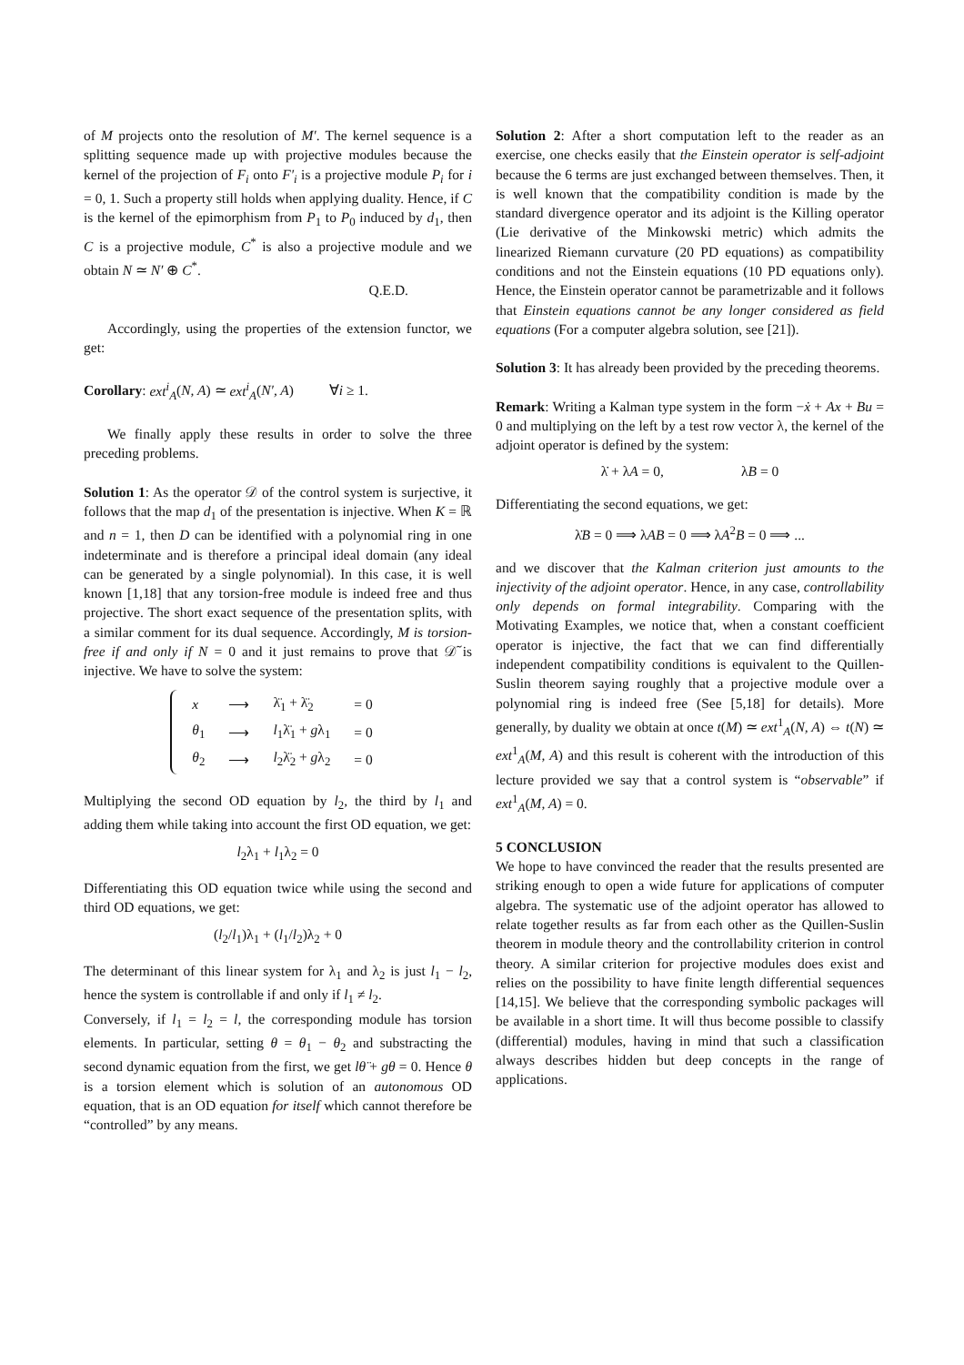of M projects onto the resolution of M′. The kernel sequence is a splitting sequence made up with projective modules because the kernel of the projection of F<sub>i</sub> onto F′<sub>i</sub> is a projective module P<sub>i</sub> for i = 0, 1. Such a property still holds when applying duality. Hence, if C is the kernel of the epimorphism from P<sub>1</sub> to P<sub>0</sub> induced by d<sub>1</sub>, then C is a projective module, C<sup>*</sup> is also a projective module and we obtain N ≃ N′ ⊕ C<sup>*</sup>.
Q.E.D.
Accordingly, using the properties of the extension functor, we get:
Corollary: ext<sup>i</sup><sub>A</sub>(N, A) ≃ ext<sup>i</sup><sub>A</sub>(N′, A) ∀i ≥ 1.
We finally apply these results in order to solve the three preceding problems.
Solution 1: As the operator 𝒟 of the control system is surjective, it follows that the map d<sub>1</sub> of the presentation is injective. When K = ℝ and n = 1, then D can be identified with a polynomial ring in one indeterminate and is therefore a principal ideal domain (any ideal can be generated by a single polynomial). In this case, it is well known [1,18] that any torsion-free module is indeed free and thus projective. The short exact sequence of the presentation splits, with a similar comment for its dual sequence. Accordingly, M is torsion-free if and only if N = 0 and it just remains to prove that 𝒟̃ is injective. We have to solve the system:
| x | ⟶ | λ̈<sub>1</sub> + λ̈<sub>2</sub> | = 0 |
| θ<sub>1</sub> | ⟶ | l<sub>1</sub>λ̈<sub>1</sub> + g λ<sub>1</sub> | = 0 |
| θ<sub>2</sub> | ⟶ | l<sub>2</sub>λ̈<sub>2</sub> + g λ<sub>2</sub> | = 0 |
Multiplying the second OD equation by l<sub>2</sub>, the third by l<sub>1</sub> and adding them while taking into account the first OD equation, we get:
l<sub>2</sub>λ<sub>1</sub> + l<sub>1</sub>λ<sub>2</sub> = 0
Differentiating this OD equation twice while using the second and third OD equations, we get:
(l<sub>2</sub>/l<sub>1</sub>)λ<sub>1</sub> + (l<sub>1</sub>/l<sub>2</sub>)λ<sub>2</sub> + 0
The determinant of this linear system for λ<sub>1</sub> and λ<sub>2</sub> is just l<sub>1</sub> − l<sub>2</sub>, hence the system is controllable if and only if l<sub>1</sub> ≠ l<sub>2</sub>.
Conversely, if l<sub>1</sub> = l<sub>2</sub> = l, the corresponding module has torsion elements. In particular, setting θ = θ<sub>1</sub> − θ<sub>2</sub> and substracting the second dynamic equation from the first, we get lθ̈ + gθ = 0. Hence θ is a torsion element which is solution of an autonomous OD equation, that is an OD equation for itself which cannot therefore be “controlled” by any means.
Solution 2: After a short computation left to the reader as an exercise, one checks easily that the Einstein operator is self-adjoint because the 6 terms are just exchanged between themselves. Then, it is well known that the compatibility condition is made by the standard divergence operator and its adjoint is the Killing operator (Lie derivative of the Minkowski metric) which admits the linearized Riemann curvature (20 PD equations) as compatibility conditions and not the Einstein equations (10 PD equations only). Hence, the Einstein operator cannot be parametrizable and it follows that Einstein equations cannot be any longer considered as field equations (For a computer algebra solution, see [21]).
Solution 3: It has already been provided by the preceding theorems.
Remark: Writing a Kalman type system in the form −ẋ + Ax + Bu = 0 and multiplying on the left by a test row vector λ, the kernel of the adjoint operator is defined by the system:
λ̇ + λA = 0, λB = 0
Differentiating the second equations, we get:
λ̇B = 0 ⟹ λAB = 0 ⟹ λA<sup>2</sup>B = 0 ⟹ ...
and we discover that the Kalman criterion just amounts to the injectivity of the adjoint operator. Hence, in any case, controllability only depends on formal integrability. Comparing with the Motivating Examples, we notice that, when a constant coefficient operator is injective, the fact that we can find differentially independent compatibility conditions is equivalent to the Quillen-Suslin theorem saying roughly that a projective module over a polynomial ring is indeed free (See [5,18] for details). More generally, by duality we obtain at once t(M) ≃ ext<sup>1</sup><sub>A</sub>(N, A) ⇔ t(N) ≃ ext<sup>1</sup><sub>A</sub>(M, A) and this result is coherent with the introduction of this lecture provided we say that a control system is “observable” if ext<sup>1</sup><sub>A</sub>(M, A) = 0.
5 CONCLUSION
We hope to have convinced the reader that the results presented are striking enough to open a wide future for applications of computer algebra. The systematic use of the adjoint operator has allowed to relate together results as far from each other as the Quillen-Suslin theorem in module theory and the controllability criterion in control theory. A similar criterion for projective modules does exist and relies on the possibility to have finite length differential sequences [14,15]. We believe that the corresponding symbolic packages will be available in a short time. It will thus become possible to classify (differential) modules, having in mind that such a classification always describes hidden but deep concepts in the range of applications.